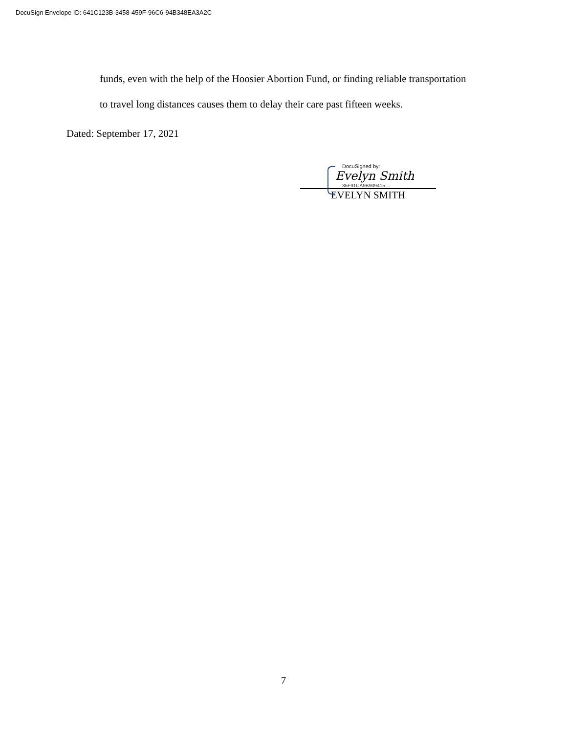DocuSign Envelope ID: 641C123B-3458-459F-96C6-94B348EA3A2C
funds, even with the help of the Hoosier Abortion Fund, or finding reliable transportation
to travel long distances causes them to delay their care past fifteen weeks.
Dated: September 17, 2021
DocuSigned by:
Evelyn Smith
35F91CA9B909415...
EVELYN SMITH
7